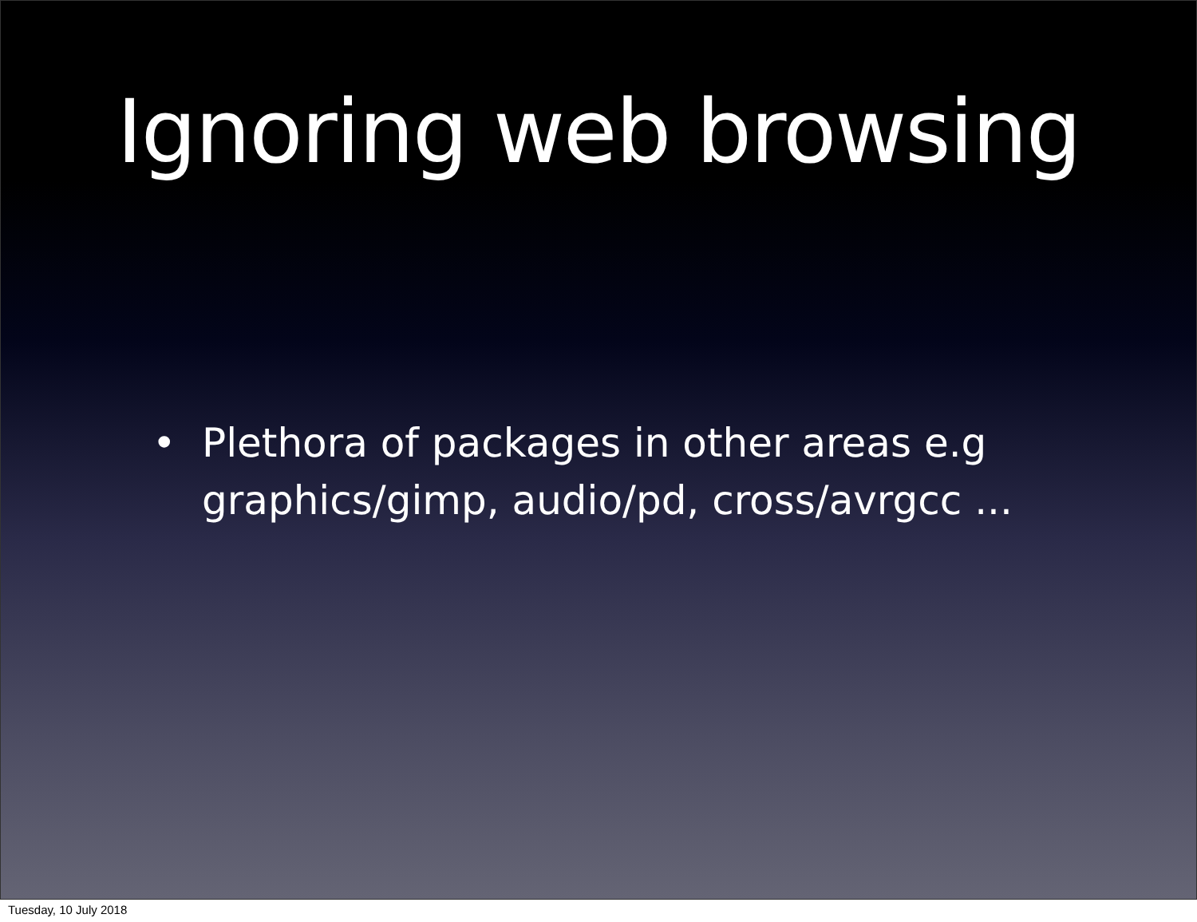Ignoring web browsing
• Plethora of packages in other areas e.g
graphics/gimp, audio/pd, cross/avrgcc ...
Tuesday, 10 July 2018